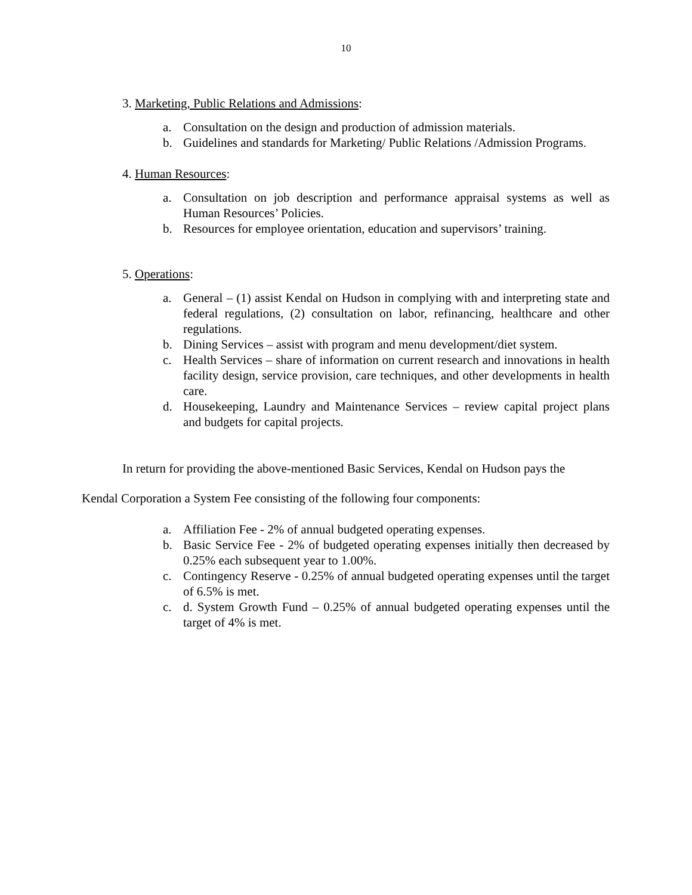10
3. Marketing, Public Relations and Admissions:
a. Consultation on the design and production of admission materials.
b. Guidelines and standards for Marketing/ Public Relations /Admission Programs.
4. Human Resources:
a. Consultation on job description and performance appraisal systems as well as Human Resources’ Policies.
b. Resources for employee orientation, education and supervisors’ training.
5. Operations:
a. General – (1) assist Kendal on Hudson in complying with and interpreting state and federal regulations, (2) consultation on labor, refinancing, healthcare and other regulations.
b. Dining Services – assist with program and menu development/diet system.
c. Health Services – share of information on current research and innovations in health facility design, service provision, care techniques, and other developments in health care.
d. Housekeeping, Laundry and Maintenance Services – review capital project plans and budgets for capital projects.
In return for providing the above-mentioned Basic Services, Kendal on Hudson pays the
Kendal Corporation a System Fee consisting of the following four components:
a. Affiliation Fee - 2% of annual budgeted operating expenses.
b. Basic Service Fee - 2% of budgeted operating expenses initially then decreased by 0.25% each subsequent year to 1.00%.
c. Contingency Reserve - 0.25% of annual budgeted operating expenses until the target of 6.5% is met.
c. d. System Growth Fund – 0.25% of annual budgeted operating expenses until the target of 4% is met.